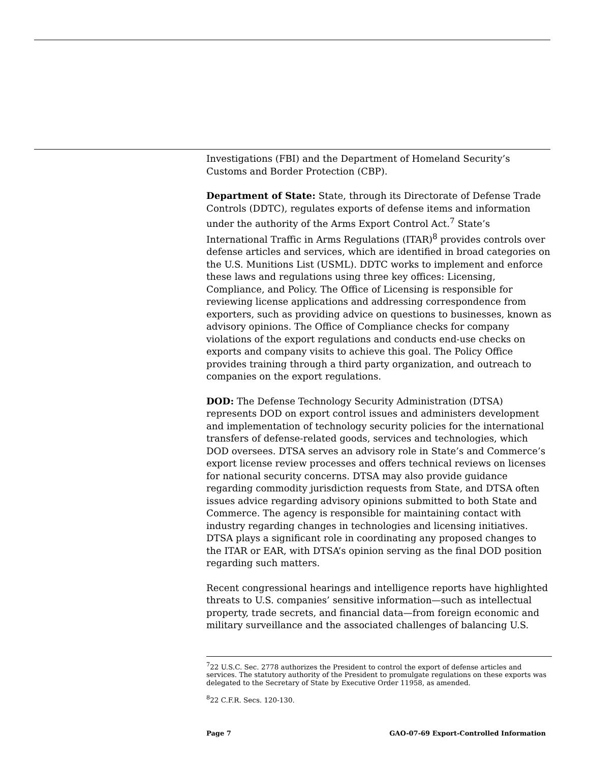Investigations (FBI) and the Department of Homeland Security’s Customs and Border Protection (CBP).
Department of State: State, through its Directorate of Defense Trade Controls (DDTC), regulates exports of defense items and information under the authority of the Arms Export Control Act.<sup>7</sup> State’s International Traffic in Arms Regulations (ITAR)<sup>8</sup> provides controls over defense articles and services, which are identified in broad categories on the U.S. Munitions List (USML). DDTC works to implement and enforce these laws and regulations using three key offices: Licensing, Compliance, and Policy. The Office of Licensing is responsible for reviewing license applications and addressing correspondence from exporters, such as providing advice on questions to businesses, known as advisory opinions. The Office of Compliance checks for company violations of the export regulations and conducts end-use checks on exports and company visits to achieve this goal. The Policy Office provides training through a third party organization, and outreach to companies on the export regulations.
DOD: The Defense Technology Security Administration (DTSA) represents DOD on export control issues and administers development and implementation of technology security policies for the international transfers of defense-related goods, services and technologies, which DOD oversees. DTSA serves an advisory role in State’s and Commerce’s export license review processes and offers technical reviews on licenses for national security concerns. DTSA may also provide guidance regarding commodity jurisdiction requests from State, and DTSA often issues advice regarding advisory opinions submitted to both State and Commerce. The agency is responsible for maintaining contact with industry regarding changes in technologies and licensing initiatives. DTSA plays a significant role in coordinating any proposed changes to the ITAR or EAR, with DTSA’s opinion serving as the final DOD position regarding such matters.
Recent congressional hearings and intelligence reports have highlighted threats to U.S. companies’ sensitive information—such as intellectual property, trade secrets, and financial data—from foreign economic and military surveillance and the associated challenges of balancing U.S.
<sup>7</sup> 22 U.S.C. Sec. 2778 authorizes the President to control the export of defense articles and services. The statutory authority of the President to promulgate regulations on these exports was delegated to the Secretary of State by Executive Order 11958, as amended.
<sup>8</sup> 22 C.F.R. Secs. 120-130.
Page 7 GAO-07-69 Export-Controlled Information